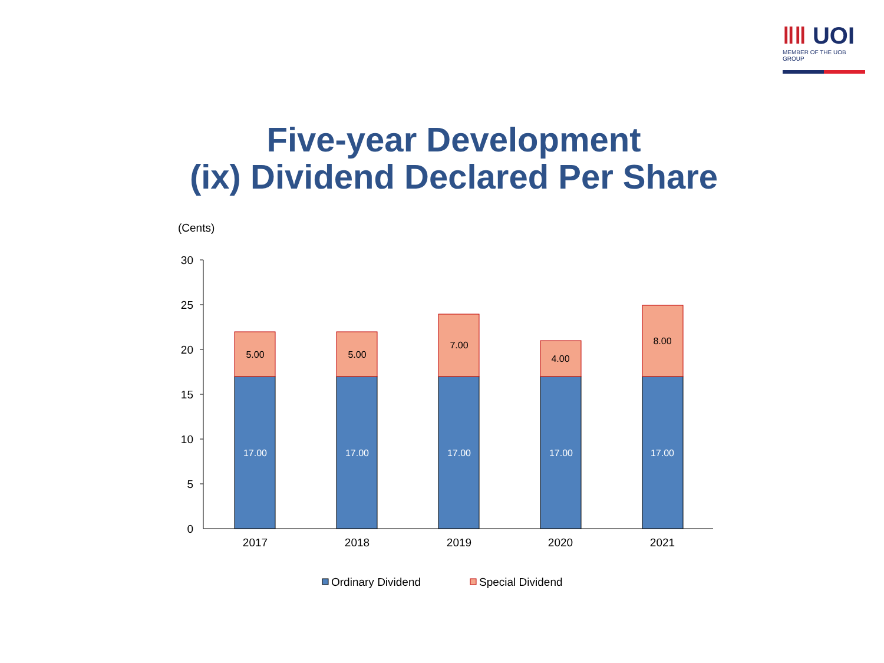ǁǁ UOI
MEMBER OF THE UOB GROUP
Five-year Development
(ix) Dividend Declared Per Share
(Cents)
0
5
10
15
20
25
30
17.00
17.00
17.00
17.00
17.00
5.00
5.00
7.00
4.00
8.00
2017
2018
2019
2020
2021
Ordinary Dividend
Special Dividend